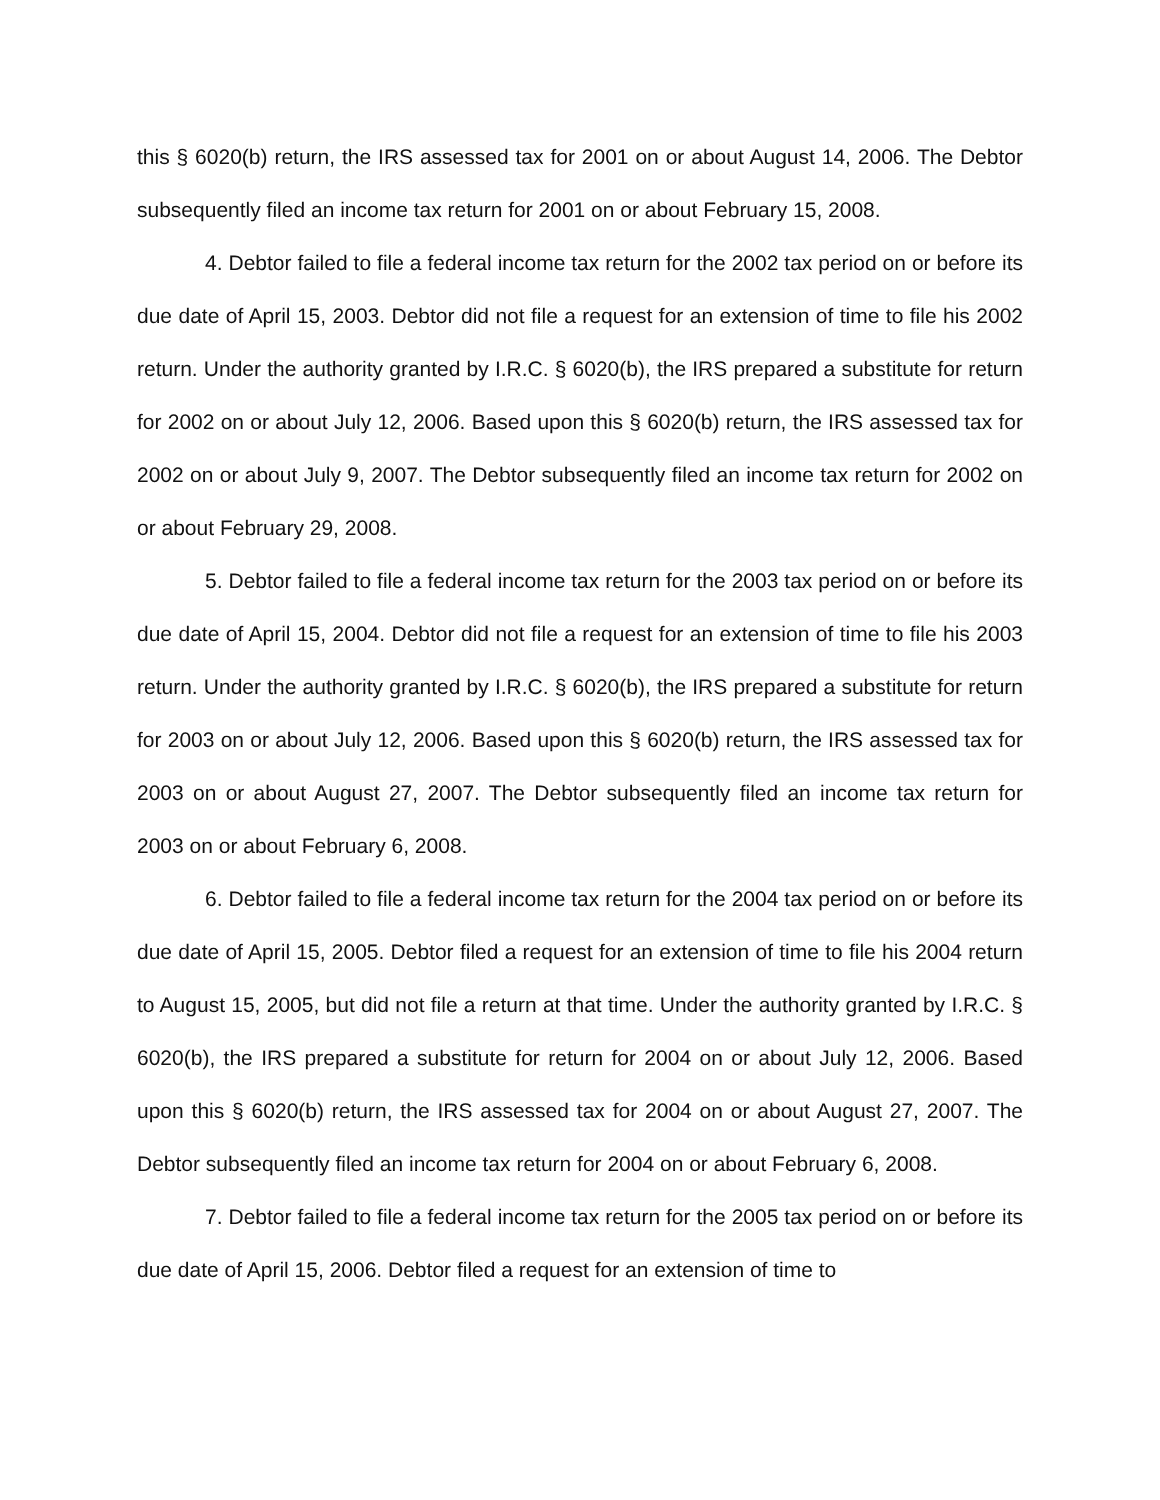this § 6020(b) return, the IRS assessed tax for 2001 on or about August 14, 2006. The Debtor subsequently filed an income tax return for 2001 on or about February 15, 2008.
4. Debtor failed to file a federal income tax return for the 2002 tax period on or before its due date of April 15, 2003. Debtor did not file a request for an extension of time to file his 2002 return. Under the authority granted by I.R.C. § 6020(b), the IRS prepared a substitute for return for 2002 on or about July 12, 2006. Based upon this § 6020(b) return, the IRS assessed tax for 2002 on or about July 9, 2007. The Debtor subsequently filed an income tax return for 2002 on or about February 29, 2008.
5. Debtor failed to file a federal income tax return for the 2003 tax period on or before its due date of April 15, 2004. Debtor did not file a request for an extension of time to file his 2003 return. Under the authority granted by I.R.C. § 6020(b), the IRS prepared a substitute for return for 2003 on or about July 12, 2006. Based upon this § 6020(b) return, the IRS assessed tax for 2003 on or about August 27, 2007. The Debtor subsequently filed an income tax return for 2003 on or about February 6, 2008.
6. Debtor failed to file a federal income tax return for the 2004 tax period on or before its due date of April 15, 2005. Debtor filed a request for an extension of time to file his 2004 return to August 15, 2005, but did not file a return at that time. Under the authority granted by I.R.C. § 6020(b), the IRS prepared a substitute for return for 2004 on or about July 12, 2006. Based upon this § 6020(b) return, the IRS assessed tax for 2004 on or about August 27, 2007. The Debtor subsequently filed an income tax return for 2004 on or about February 6, 2008.
7. Debtor failed to file a federal income tax return for the 2005 tax period on or before its due date of April 15, 2006. Debtor filed a request for an extension of time to